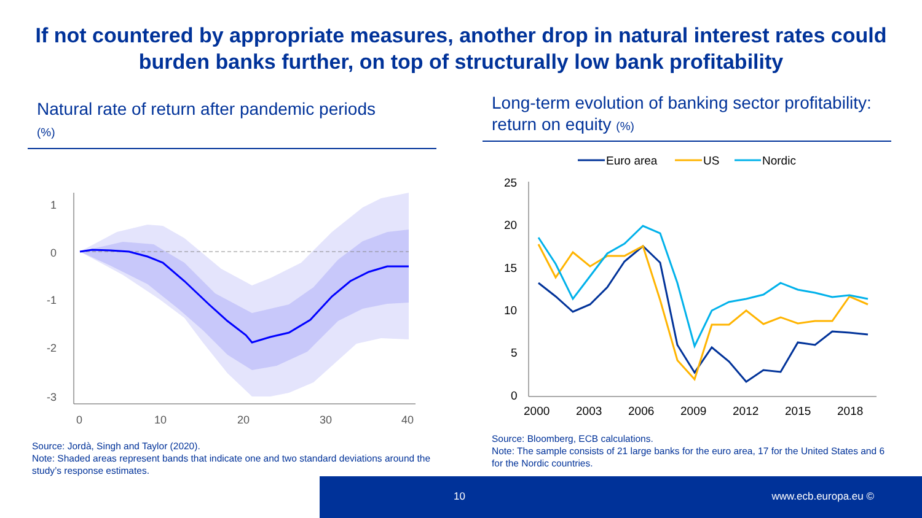If not countered by appropriate measures, another drop in natural interest rates could burden banks further, on top of structurally low bank profitability
Natural rate of return after pandemic periods
(%)
1
0
-1
-2
-3
0
10
20
30
40
Source: Jordà, Singh and Taylor (2020).
Note: Shaded areas represent bands that indicate one and two standard deviations around the study’s response estimates.
Long-term evolution of banking sector profitability: return on equity (%)
Euro area
US
Nordic
25
20
15
10
5
0
2000
2003
2006
2009
2012
2015
2018
Source: Bloomberg, ECB calculations.
Note: The sample consists of 21 large banks for the euro area, 17 for the United States and 6 for the Nordic countries.
10 www.ecb.europa.eu ©